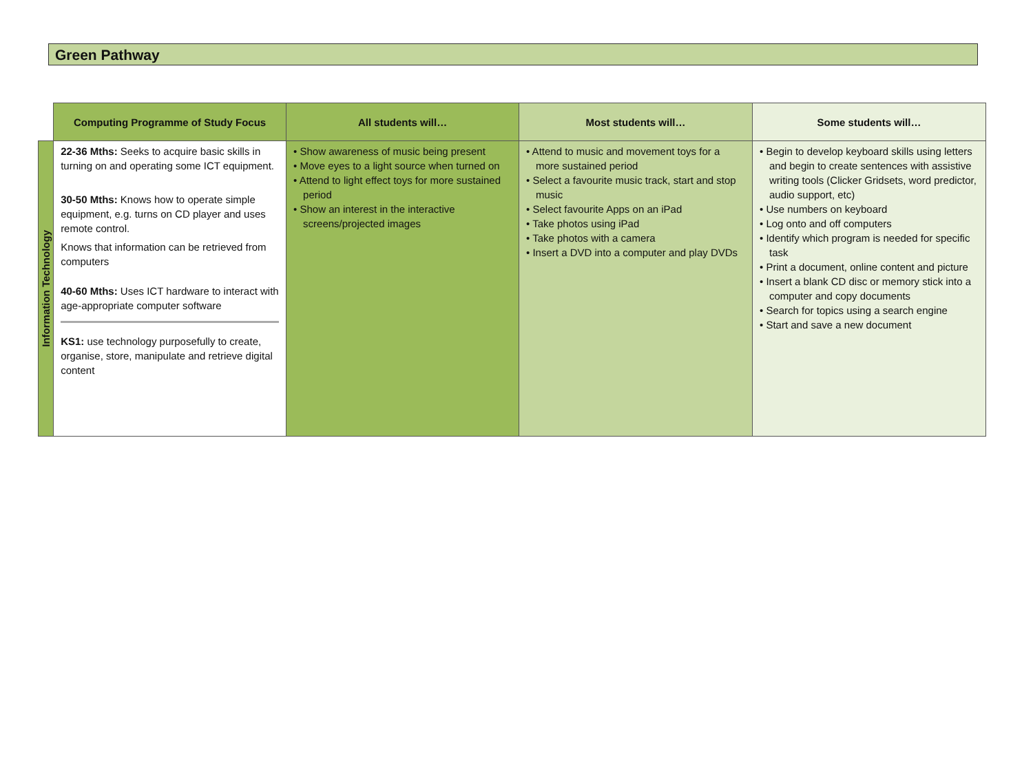Green Pathway
| | Computing Programme of Study Focus | All students will… | Most students will… | Some students will… |
| Information Technology | 22-36 Mths: Seeks to acquire basic skills in turning on and operating some ICT equipment. 30-50 Mths: Knows how to operate simple equipment, e.g. turns on CD player and uses remote control. Knows that information can be retrieved from computers 40-60 Mths: Uses ICT hardware to interact with age-appropriate computer software KS1: use technology purposefully to create, organise, store, manipulate and retrieve digital content | • Show awareness of music being present • Move eyes to a light source when turned on • Attend to light effect toys for more sustained period • Show an interest in the interactive screens/projected images | • Attend to music and movement toys for a more sustained period • Select a favourite music track, start and stop music • Select favourite Apps on an iPad • Take photos using iPad • Take photos with a camera • Insert a DVD into a computer and play DVDs | • Begin to develop keyboard skills using letters and begin to create sentences with assistive writing tools (Clicker Gridsets, word predictor, audio support, etc) • Use numbers on keyboard • Log onto and off computers • Identify which program is needed for specific task • Print a document, online content and picture • Insert a blank CD disc or memory stick into a computer and copy documents • Search for topics using a search engine • Start and save a new document |